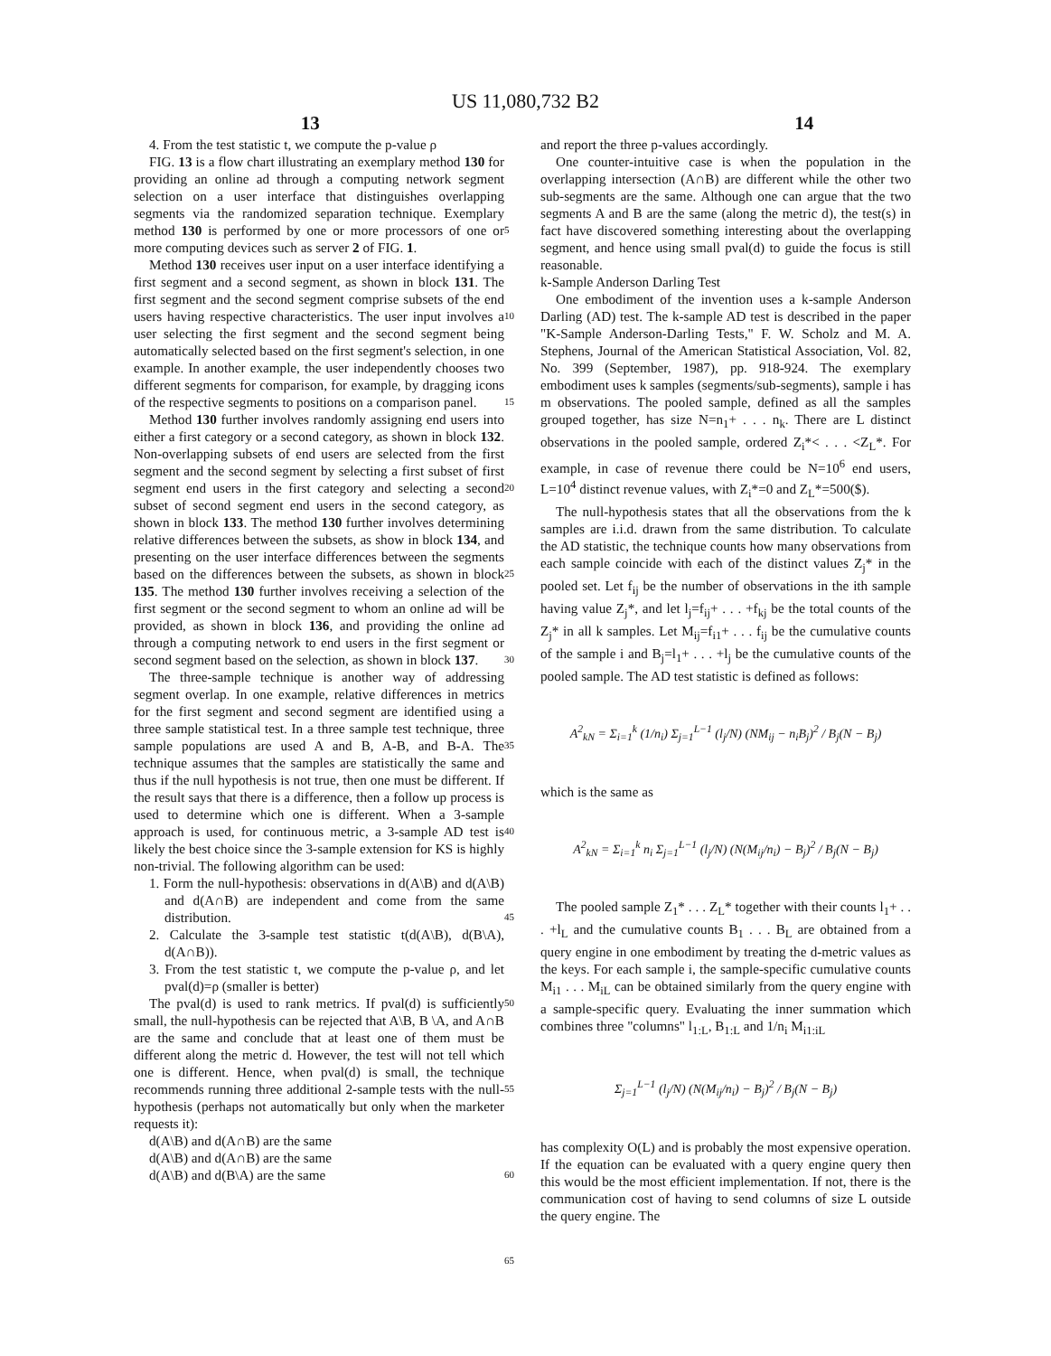US 11,080,732 B2
13 14
4. From the test statistic t, we compute the p-value ρ
FIG. 13 is a flow chart illustrating an exemplary method 130 for providing an online ad through a computing network segment selection on a user interface that distinguishes overlapping segments via the randomized separation technique. Exemplary method 130 is performed by one or more processors of one or more computing devices such as server 2 of FIG. 1.
Method 130 receives user input on a user interface identifying a first segment and a second segment, as shown in block 131. The first segment and the second segment comprise subsets of the end users having respective characteristics. The user input involves a user selecting the first segment and the second segment being automatically selected based on the first segment's selection, in one example. In another example, the user independently chooses two different segments for comparison, for example, by dragging icons of the respective segments to positions on a comparison panel.
Method 130 further involves randomly assigning end users into either a first category or a second category, as shown in block 132. Non-overlapping subsets of end users are selected from the first segment and the second segment by selecting a first subset of first segment end users in the first category and selecting a second subset of second segment end users in the second category, as shown in block 133. The method 130 further involves determining relative differences between the subsets, as show in block 134, and presenting on the user interface differences between the segments based on the differences between the subsets, as shown in block 135. The method 130 further involves receiving a selection of the first segment or the second segment to whom an online ad will be provided, as shown in block 136, and providing the online ad through a computing network to end users in the first segment or second segment based on the selection, as shown in block 137.
The three-sample technique is another way of addressing segment overlap. In one example, relative differences in metrics for the first segment and second segment are identified using a three sample statistical test. In a three sample test technique, three sample populations are used A and B, A-B, and B-A. The technique assumes that the samples are statistically the same and thus if the null hypothesis is not true, then one must be different. If the result says that there is a difference, then a follow up process is used to determine which one is different. When a 3-sample approach is used, for continuous metric, a 3-sample AD test is likely the best choice since the 3-sample extension for KS is highly non-trivial. The following algorithm can be used:
1. Form the null-hypothesis: observations in d(A\B) and d(A\B) and d(A∩B) are independent and come from the same distribution.
2. Calculate the 3-sample test statistic t(d(A\B), d(B\A), d(A∩B)).
3. From the test statistic t, we compute the p-value ρ, and let pval(d)=ρ (smaller is better)
The pval(d) is used to rank metrics. If pval(d) is sufficiently small, the null-hypothesis can be rejected that A\B, B \A, and A∩B are the same and conclude that at least one of them must be different along the metric d. However, the test will not tell which one is different. Hence, when pval(d) is small, the technique recommends running three additional 2-sample tests with the null-hypothesis (perhaps not automatically but only when the marketer requests it):
d(A\B) and d(A∩B) are the same
d(A\B) and d(A∩B) are the same
d(A\B) and d(B\A) are the same
5
10
15
20
25
30
35
40
45
50
55
60
65
and report the three p-values accordingly.
One counter-intuitive case is when the population in the overlapping intersection (A∩B) are different while the other two sub-segments are the same. Although one can argue that the two segments A and B are the same (along the metric d), the test(s) in fact have discovered something interesting about the overlapping segment, and hence using small pval(d) to guide the focus is still reasonable.
k-Sample Anderson Darling Test
One embodiment of the invention uses a k-sample Anderson Darling (AD) test. The k-sample AD test is described in the paper "K-Sample Anderson-Darling Tests," F. W. Scholz and M. A. Stephens, Journal of the American Statistical Association, Vol. 82, No. 399 (September, 1987), pp. 918-924. The exemplary embodiment uses k samples (segments/sub-segments), sample i has m observations. The pooled sample, defined as all the samples grouped together, has size N=n<sub>1</sub>+ . . . n<sub>k</sub>. There are L distinct observations in the pooled sample, ordered Z<sub>i</sub>*< . . . <Z<sub>L</sub>*. For example, in case of revenue there could be N=10<sup>6</sup> end users, L=10<sup>4</sup> distinct revenue values, with Z<sub>i</sub>*=0 and Z<sub>L</sub>*=500($).
The null-hypothesis states that all the observations from the k samples are i.i.d. drawn from the same distribution. To calculate the AD statistic, the technique counts how many observations from each sample coincide with each of the distinct values Z<sub>j</sub>* in the pooled set. Let f<sub>ij</sub> be the number of observations in the ith sample having value Z<sub>j</sub>*, and let l<sub>j</sub>=f<sub>ij</sub>+ . . . +f<sub>kj</sub> be the total counts of the Z<sub>j</sub>* in all k samples. Let M<sub>ij</sub>=f<sub>i1</sub>+ . . . f<sub>ij</sub> be the cumulative counts of the sample i and B<sub>j</sub>=l<sub>1</sub>+ . . . +l<sub>j</sub> be the cumulative counts of the pooled sample. The AD test statistic is defined as follows:
A<sup>2</sup><sub>kN</sub> = Σ<sub>i=1</sub><sup>k</sup> (1/n<sub>i</sub>) Σ<sub>j=1</sub><sup>L−1</sup> (l<sub>j</sub>/N) (NM<sub>ij</sub> − n<sub>i</sub>B<sub>j</sub>)<sup>2</sup> / B<sub>j</sub>(N − B<sub>j</sub>)
which is the same as
A<sup>2</sup><sub>kN</sub> = Σ<sub>i=1</sub><sup>k</sup> n<sub>i</sub> Σ<sub>j=1</sub><sup>L−1</sup> (l<sub>j</sub>/N) (N(M<sub>ij</sub>/n<sub>i</sub>) − B<sub>j</sub>)<sup>2</sup> / B<sub>j</sub>(N − B<sub>j</sub>)
The pooled sample Z<sub>1</sub>* . . . Z<sub>L</sub>* together with their counts l<sub>1</sub>+ . . . +l<sub>L</sub> and the cumulative counts B<sub>1</sub> . . . B<sub>L</sub> are obtained from a query engine in one embodiment by treating the d-metric values as the keys. For each sample i, the sample-specific cumulative counts M<sub>i1</sub> . . . M<sub>iL</sub> can be obtained similarly from the query engine with a sample-specific query. Evaluating the inner summation which combines three "columns" l<sub>1:L</sub>, B<sub>1:L</sub> and 1/n<sub>i</sub> M<sub>i1:iL</sub>
Σ<sub>j=1</sub><sup>L−1</sup> (l<sub>j</sub>/N) (N(M<sub>ij</sub>/n<sub>i</sub>) − B<sub>j</sub>)<sup>2</sup> / B<sub>j</sub>(N − B<sub>j</sub>)
has complexity O(L) and is probably the most expensive operation. If the equation can be evaluated with a query engine query then this would be the most efficient implementation. If not, there is the communication cost of having to send columns of size L outside the query engine. The